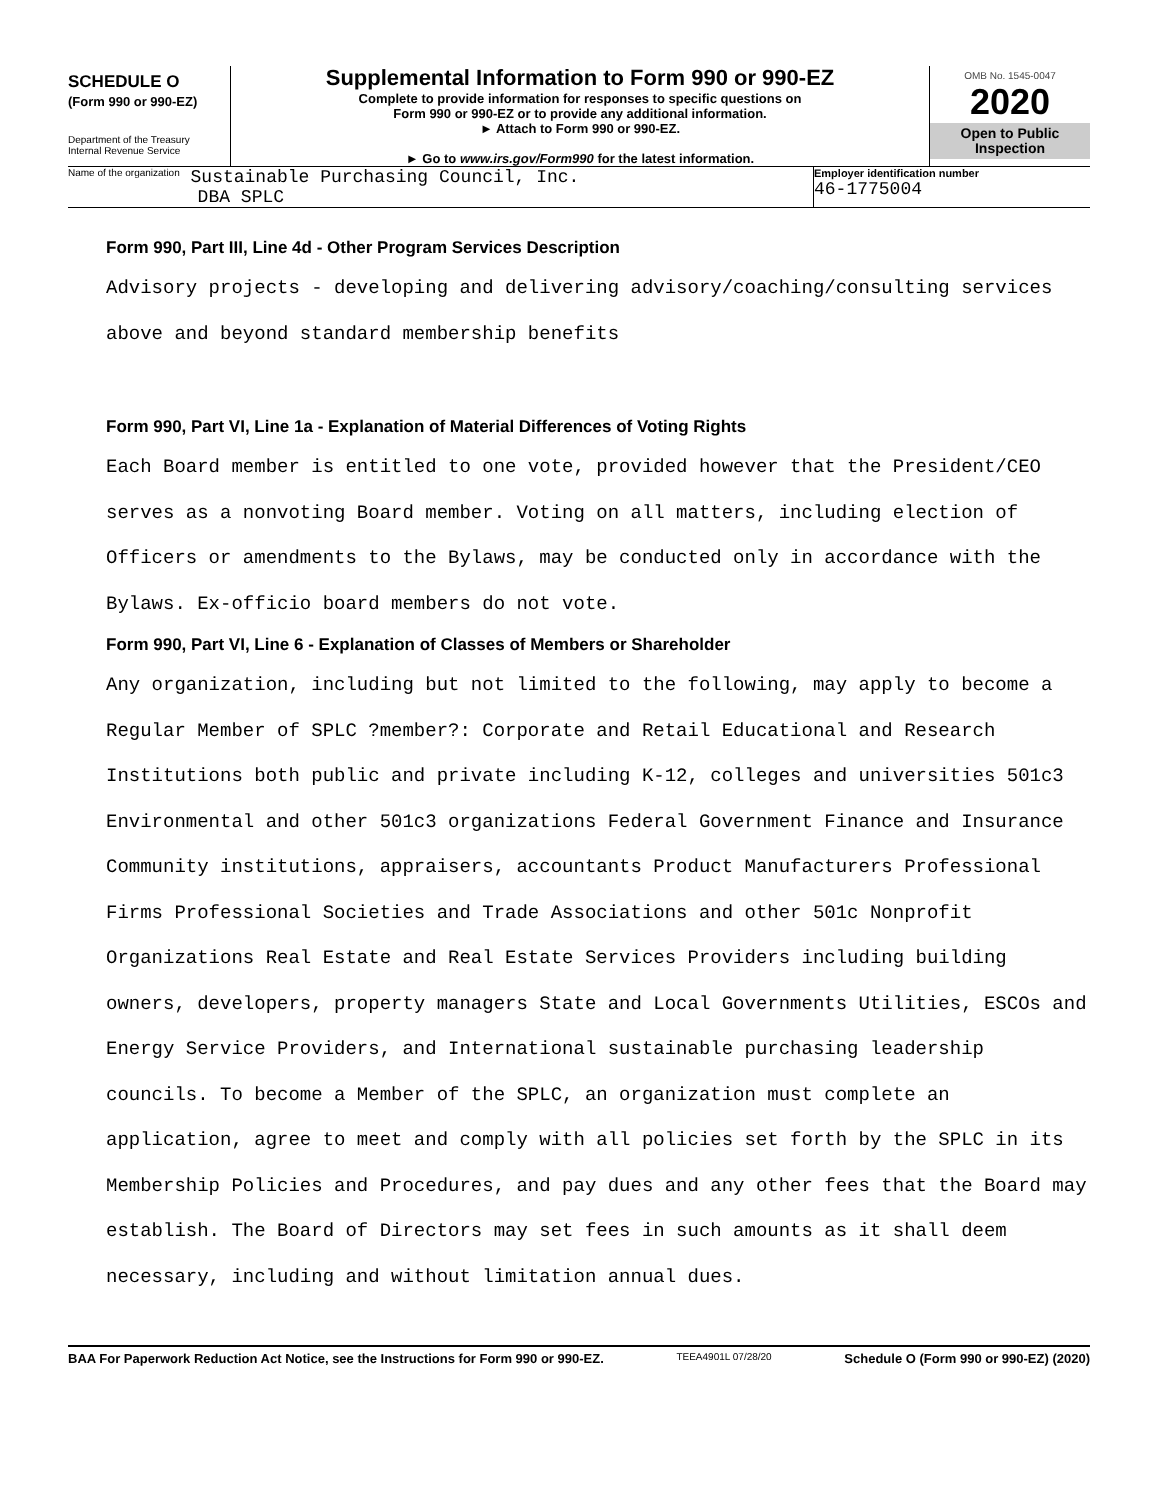SCHEDULE O
(Form 990 or 990-EZ)
Department of the Treasury
Internal Revenue Service
Supplemental Information to Form 990 or 990-EZ
Complete to provide information for responses to specific questions on
Form 990 or 990-EZ or to provide any additional information.
► Attach to Form 990 or 990-EZ.
► Go to www.irs.gov/Form990 for the latest information.
OMB No. 1545-0047
2020
Open to Public
Inspection
Name of the organization Sustainable Purchasing Council, Inc.
DBA SPLC
Employer identification number
46-1775004
Form 990, Part III, Line 4d - Other Program Services Description
Advisory projects - developing and delivering advisory/coaching/consulting services above and beyond standard membership benefits
Form 990, Part VI, Line 1a - Explanation of Material Differences of Voting Rights
Each Board member is entitled to one vote, provided however that the President/CEO serves as a nonvoting Board member. Voting on all matters, including election of Officers or amendments to the Bylaws, may be conducted only in accordance with the Bylaws. Ex-officio board members do not vote.
Form 990, Part VI, Line 6 - Explanation of Classes of Members or Shareholder
Any organization, including but not limited to the following, may apply to become a Regular Member of SPLC ?member?: Corporate and Retail Educational and Research Institutions both public and private including K-12, colleges and universities 501c3 Environmental and other 501c3 organizations Federal Government Finance and Insurance Community institutions, appraisers, accountants Product Manufacturers Professional Firms Professional Societies and Trade Associations and other 501c Nonprofit Organizations Real Estate and Real Estate Services Providers including building owners, developers, property managers State and Local Governments Utilities, ESCOs and Energy Service Providers, and International sustainable purchasing leadership councils. To become a Member of the SPLC, an organization must complete an application, agree to meet and comply with all policies set forth by the SPLC in its Membership Policies and Procedures, and pay dues and any other fees that the Board may establish. The Board of Directors may set fees in such amounts as it shall deem necessary, including and without limitation annual dues.
BAA For Paperwork Reduction Act Notice, see the Instructions for Form 990 or 990-EZ. TEEA4901L 07/28/20 Schedule O (Form 990 or 990-EZ) (2020)